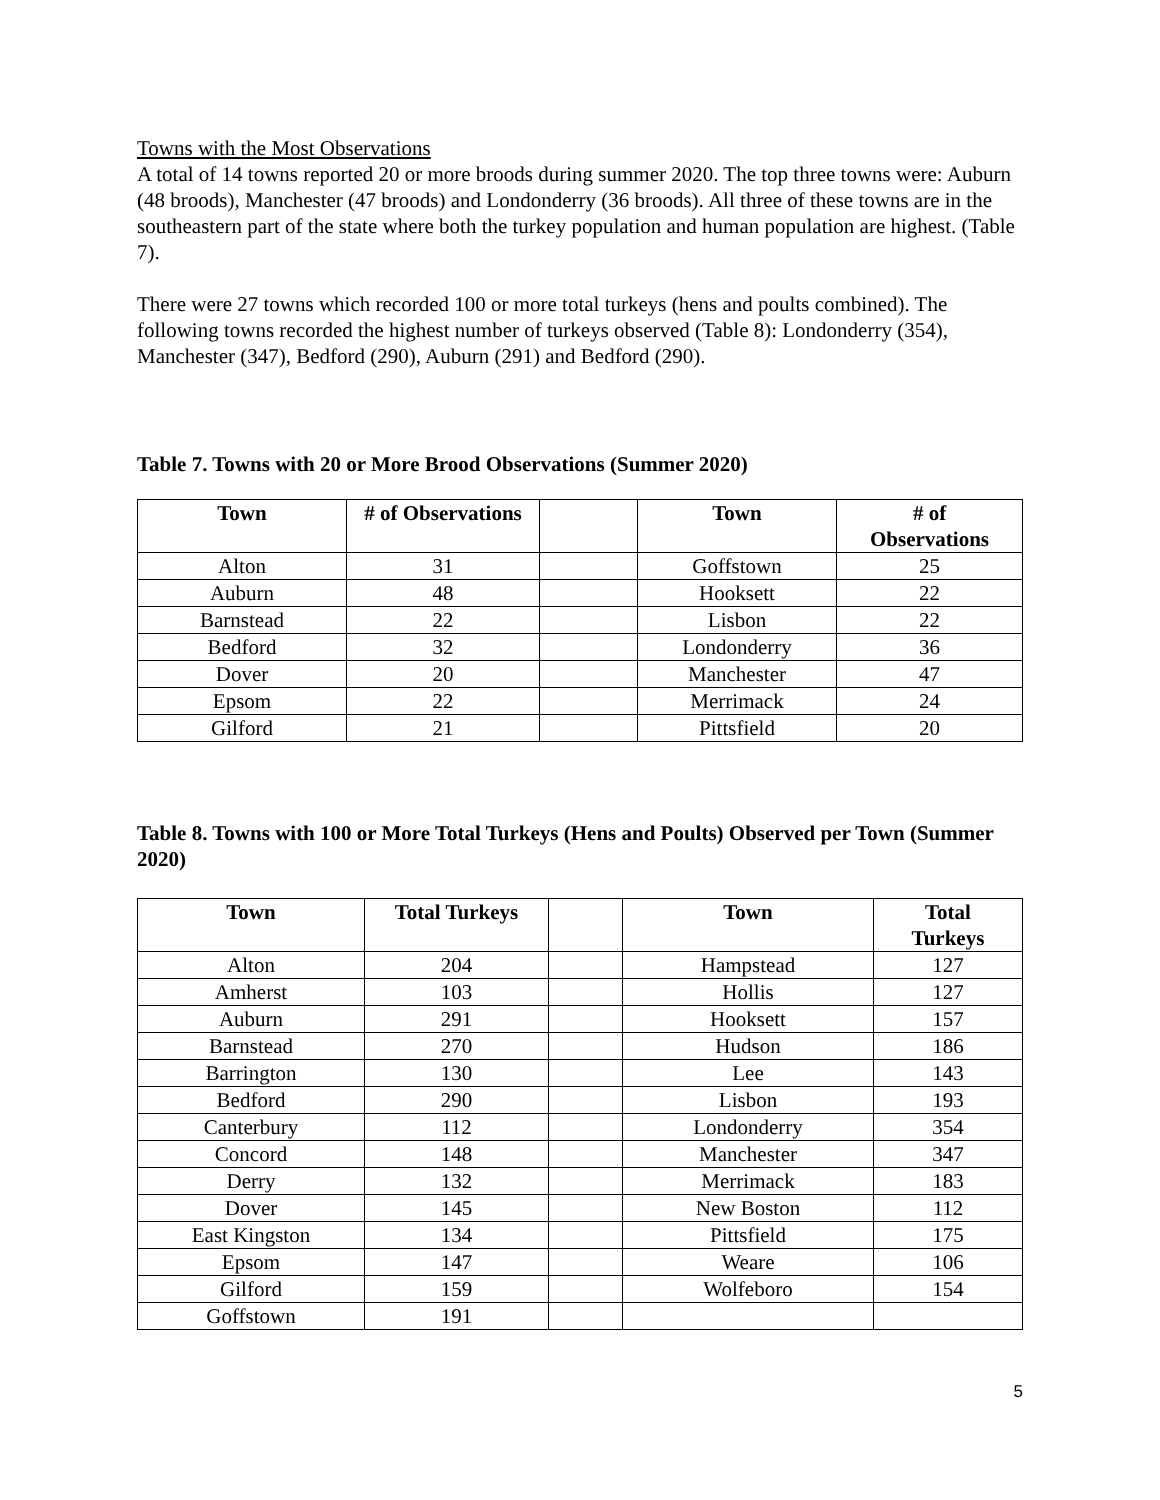Towns with the Most Observations
A total of 14 towns reported 20 or more broods during summer 2020. The top three towns were: Auburn (48 broods), Manchester (47 broods) and Londonderry (36 broods). All three of these towns are in the southeastern part of the state where both the turkey population and human population are highest. (Table 7).
There were 27 towns which recorded 100 or more total turkeys (hens and poults combined). The following towns recorded the highest number of turkeys observed (Table 8): Londonderry (354), Manchester (347), Bedford (290), Auburn (291) and Bedford (290).
Table 7. Towns with 20 or More Brood Observations (Summer 2020)
| Town | # of Observations | | Town | # of Observations |
| --- | --- | --- | --- | --- |
| Alton | 31 | | Goffstown | 25 |
| Auburn | 48 | | Hooksett | 22 |
| Barnstead | 22 | | Lisbon | 22 |
| Bedford | 32 | | Londonderry | 36 |
| Dover | 20 | | Manchester | 47 |
| Epsom | 22 | | Merrimack | 24 |
| Gilford | 21 | | Pittsfield | 20 |
Table 8. Towns with 100 or More Total Turkeys (Hens and Poults) Observed per Town (Summer 2020)
| Town | Total Turkeys | | Town | Total Turkeys |
| --- | --- | --- | --- | --- |
| Alton | 204 | | Hampstead | 127 |
| Amherst | 103 | | Hollis | 127 |
| Auburn | 291 | | Hooksett | 157 |
| Barnstead | 270 | | Hudson | 186 |
| Barrington | 130 | | Lee | 143 |
| Bedford | 290 | | Lisbon | 193 |
| Canterbury | 112 | | Londonderry | 354 |
| Concord | 148 | | Manchester | 347 |
| Derry | 132 | | Merrimack | 183 |
| Dover | 145 | | New Boston | 112 |
| East Kingston | 134 | | Pittsfield | 175 |
| Epsom | 147 | | Weare | 106 |
| Gilford | 159 | | Wolfeboro | 154 |
| Goffstown | 191 | | | |
5